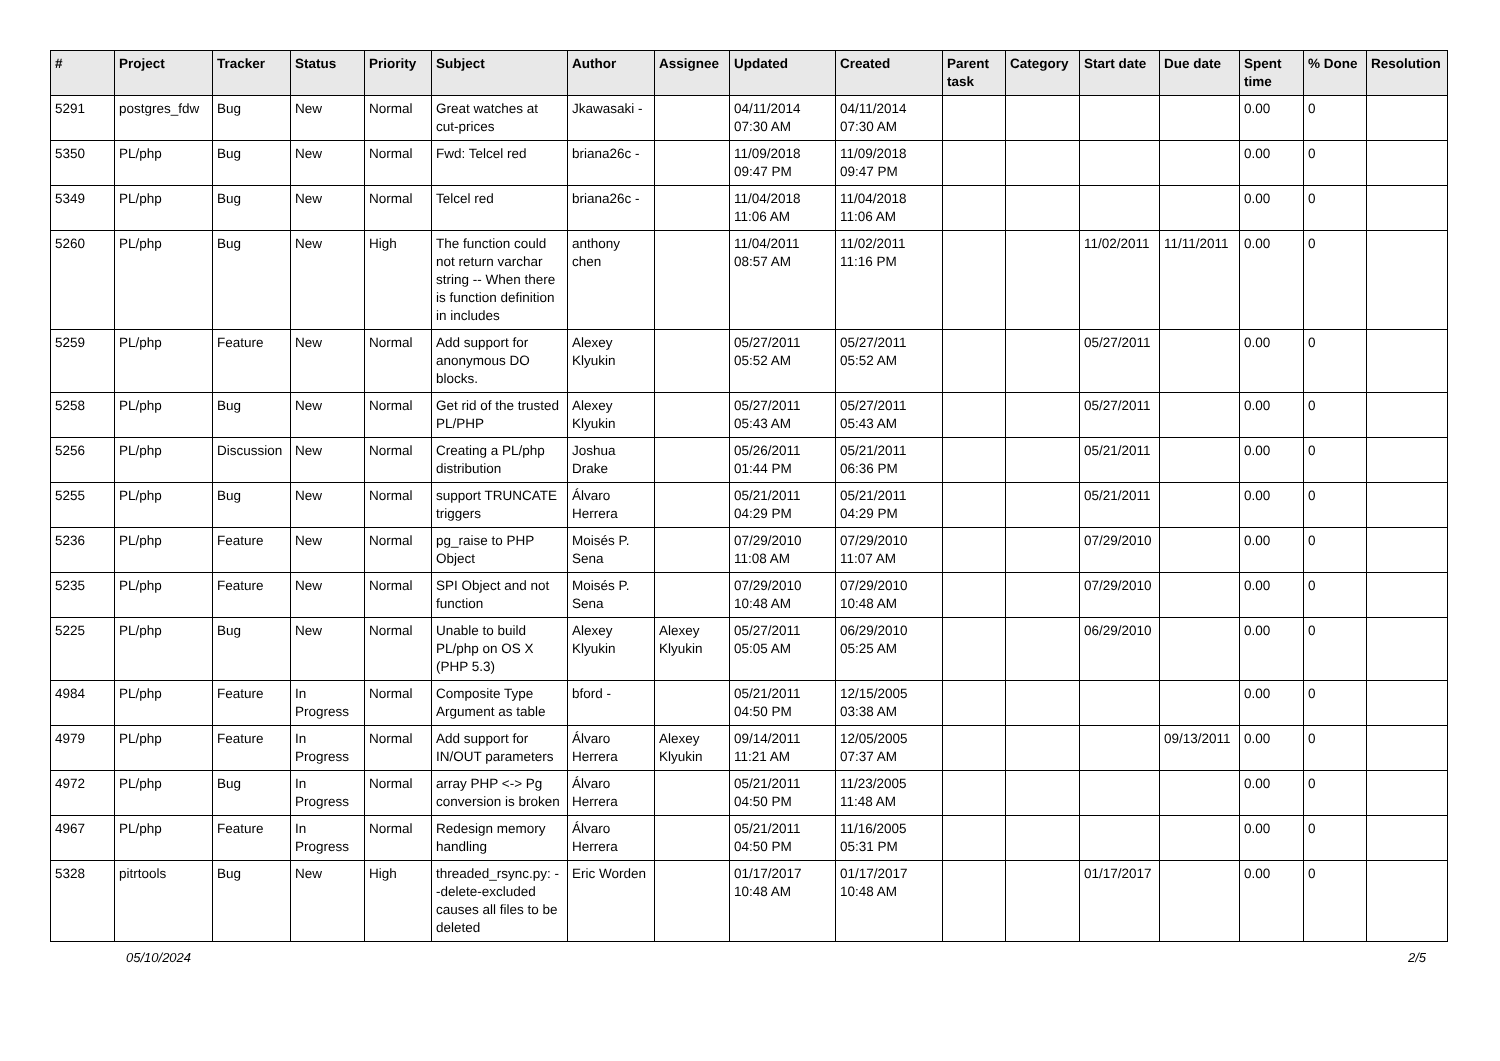| # | Project | Tracker | Status | Priority | Subject | Author | Assignee | Updated | Created | Parent task | Category | Start date | Due date | Spent time | % Done | Resolution |
| --- | --- | --- | --- | --- | --- | --- | --- | --- | --- | --- | --- | --- | --- | --- | --- | --- |
| 5291 | postgres_fdw | Bug | New | Normal | Great watches at cut-prices | Jkawasaki - | | 04/11/2014 07:30 AM | 04/11/2014 07:30 AM | | | | | 0.00 | 0 | |
| 5350 | PL/php | Bug | New | Normal | Fwd: Telcel red | briana26c - | | 11/09/2018 09:47 PM | 11/09/2018 09:47 PM | | | | | 0.00 | 0 | |
| 5349 | PL/php | Bug | New | Normal | Telcel red | briana26c - | | 11/04/2018 11:06 AM | 11/04/2018 11:06 AM | | | | | 0.00 | 0 | |
| 5260 | PL/php | Bug | New | High | The function could not return varchar string -- When there is function definition in includes | anthony chen | | 11/04/2011 08:57 AM | 11/02/2011 11:16 PM | | | 11/02/2011 | 11/11/2011 | 0.00 | 0 | |
| 5259 | PL/php | Feature | New | Normal | Add support for anonymous DO blocks. | Alexey Klyukin | | 05/27/2011 05:52 AM | 05/27/2011 05:52 AM | | | 05/27/2011 | | 0.00 | 0 | |
| 5258 | PL/php | Bug | New | Normal | Get rid of the trusted PL/PHP | Alexey Klyukin | | 05/27/2011 05:43 AM | 05/27/2011 05:43 AM | | | 05/27/2011 | | 0.00 | 0 | |
| 5256 | PL/php | Discussion | New | Normal | Creating a PL/php distribution | Joshua Drake | | 05/26/2011 01:44 PM | 05/21/2011 06:36 PM | | | 05/21/2011 | | 0.00 | 0 | |
| 5255 | PL/php | Bug | New | Normal | support TRUNCATE triggers | Álvaro Herrera | | 05/21/2011 04:29 PM | 05/21/2011 04:29 PM | | | 05/21/2011 | | 0.00 | 0 | |
| 5236 | PL/php | Feature | New | Normal | pg_raise to PHP Object | Moisés P. Sena | | 07/29/2010 11:08 AM | 07/29/2010 11:07 AM | | | 07/29/2010 | | 0.00 | 0 | |
| 5235 | PL/php | Feature | New | Normal | SPI Object and not function | Moisés P. Sena | | 07/29/2010 10:48 AM | 07/29/2010 10:48 AM | | | 07/29/2010 | | 0.00 | 0 | |
| 5225 | PL/php | Bug | New | Normal | Unable to build PL/php on OS X (PHP 5.3) | Alexey Klyukin | Alexey Klyukin | 05/27/2011 05:05 AM | 06/29/2010 05:25 AM | | | 06/29/2010 | | 0.00 | 0 | |
| 4984 | PL/php | Feature | In Progress | Normal | Composite Type Argument as table | bford - | | 05/21/2011 04:50 PM | 12/15/2005 03:38 AM | | | | | 0.00 | 0 | |
| 4979 | PL/php | Feature | In Progress | Normal | Add support for IN/OUT parameters | Álvaro Herrera | Alexey Klyukin | 09/14/2011 11:21 AM | 12/05/2005 07:37 AM | | | | 09/13/2011 | 0.00 | 0 | |
| 4972 | PL/php | Bug | In Progress | Normal | array PHP <-> Pg conversion is broken | Álvaro Herrera | | 05/21/2011 04:50 PM | 11/23/2005 11:48 AM | | | | | 0.00 | 0 | |
| 4967 | PL/php | Feature | In Progress | Normal | Redesign memory handling | Álvaro Herrera | | 05/21/2011 04:50 PM | 11/16/2005 05:31 PM | | | | | 0.00 | 0 | |
| 5328 | pitrtools | Bug | New | High | threaded_rsync.py: --delete-excluded causes all files to be deleted | Eric Worden | | 01/17/2017 10:48 AM | 01/17/2017 10:48 AM | | | 01/17/2017 | | 0.00 | 0 | |
05/10/2024 2/5